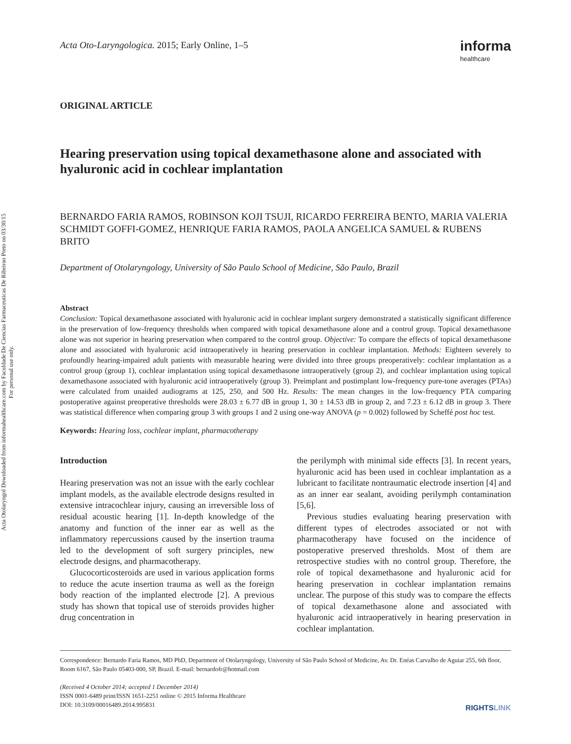Acta Otolaryngol Downloaded from informahealthcare.com by Faculdade De Ciencias Farmaceuticas De Ribeirao Preto on 03/30/15
For personal use only.
Acta Oto-Laryngologica. 2015; Early Online, 1–5
informa
healthcare
ORIGINAL ARTICLE
Hearing preservation using topical dexamethasone alone and associated with hyaluronic acid in cochlear implantation
BERNARDO FARIA RAMOS, ROBINSON KOJI TSUJI, RICARDO FERREIRA BENTO, MARIA VALERIA SCHMIDT GOFFI-GOMEZ, HENRIQUE FARIA RAMOS, PAOLA ANGELICA SAMUEL & RUBENS BRITO
Department of Otolaryngology, University of São Paulo School of Medicine, São Paulo, Brazil
Abstract
Conclusion: Topical dexamethasone associated with hyaluronic acid in cochlear implant surgery demonstrated a statistically significant difference in the preservation of low-frequency thresholds when compared with topical dexamethasone alone and a control group. Topical dexamethasone alone was not superior in hearing preservation when compared to the control group. Objective: To compare the effects of topical dexamethasone alone and associated with hyaluronic acid intraoperatively in hearing preservation in cochlear implantation. Methods: Eighteen severely to profoundly hearing-impaired adult patients with measurable hearing were divided into three groups preoperatively: cochlear implantation as a control group (group 1), cochlear implantation using topical dexamethasone intraoperatively (group 2), and cochlear implantation using topical dexamethasone associated with hyaluronic acid intraoperatively (group 3). Preimplant and postimplant low-frequency pure-tone averages (PTAs) were calculated from unaided audiograms at 125, 250, and 500 Hz. Results: The mean changes in the low-frequency PTA comparing postoperative against preoperative thresholds were 28.03 ± 6.77 dB in group 1, 30 ± 14.53 dB in group 2, and 7.23 ± 6.12 dB in group 3. There was statistical difference when comparing group 3 with groups 1 and 2 using one-way ANOVA (p = 0.002) followed by Scheffé post hoc test.
Keywords: Hearing loss, cochlear implant, pharmacotherapy
Introduction
Hearing preservation was not an issue with the early cochlear implant models, as the available electrode designs resulted in extensive intracochlear injury, causing an irreversible loss of residual acoustic hearing [1]. In-depth knowledge of the anatomy and function of the inner ear as well as the inflammatory repercussions caused by the insertion trauma led to the development of soft surgery principles, new electrode designs, and pharmacotherapy.
Glucocorticosteroids are used in various application forms to reduce the acute insertion trauma as well as the foreign body reaction of the implanted electrode [2]. A previous study has shown that topical use of steroids provides higher drug concentration in
the perilymph with minimal side effects [3]. In recent years, hyaluronic acid has been used in cochlear implantation as a lubricant to facilitate nontraumatic electrode insertion [4] and as an inner ear sealant, avoiding perilymph contamination [5,6].
Previous studies evaluating hearing preservation with different types of electrodes associated or not with pharmacotherapy have focused on the incidence of postoperative preserved thresholds. Most of them are retrospective studies with no control group. Therefore, the role of topical dexamethasone and hyaluronic acid for hearing preservation in cochlear implantation remains unclear. The purpose of this study was to compare the effects of topical dexamethasone alone and associated with hyaluronic acid intraoperatively in hearing preservation in cochlear implantation.
Correspondence: Bernardo Faria Ramos, MD PhD, Department of Otolaryngology, University of São Paulo School of Medicine, Av. Dr. Enéas Carvalho de Aguiar 255, 6th floor, Room 6167, São Paulo 05403-000, SP, Brazil. E-mail: bernardofr@hotmail.com
(Received 4 October 2014; accepted 1 December 2014)
ISSN 0001-6489 print/ISSN 1651-2251 online © 2015 Informa Healthcare
DOI: 10.3109/00016489.2014.995831
RIGHTSLINK